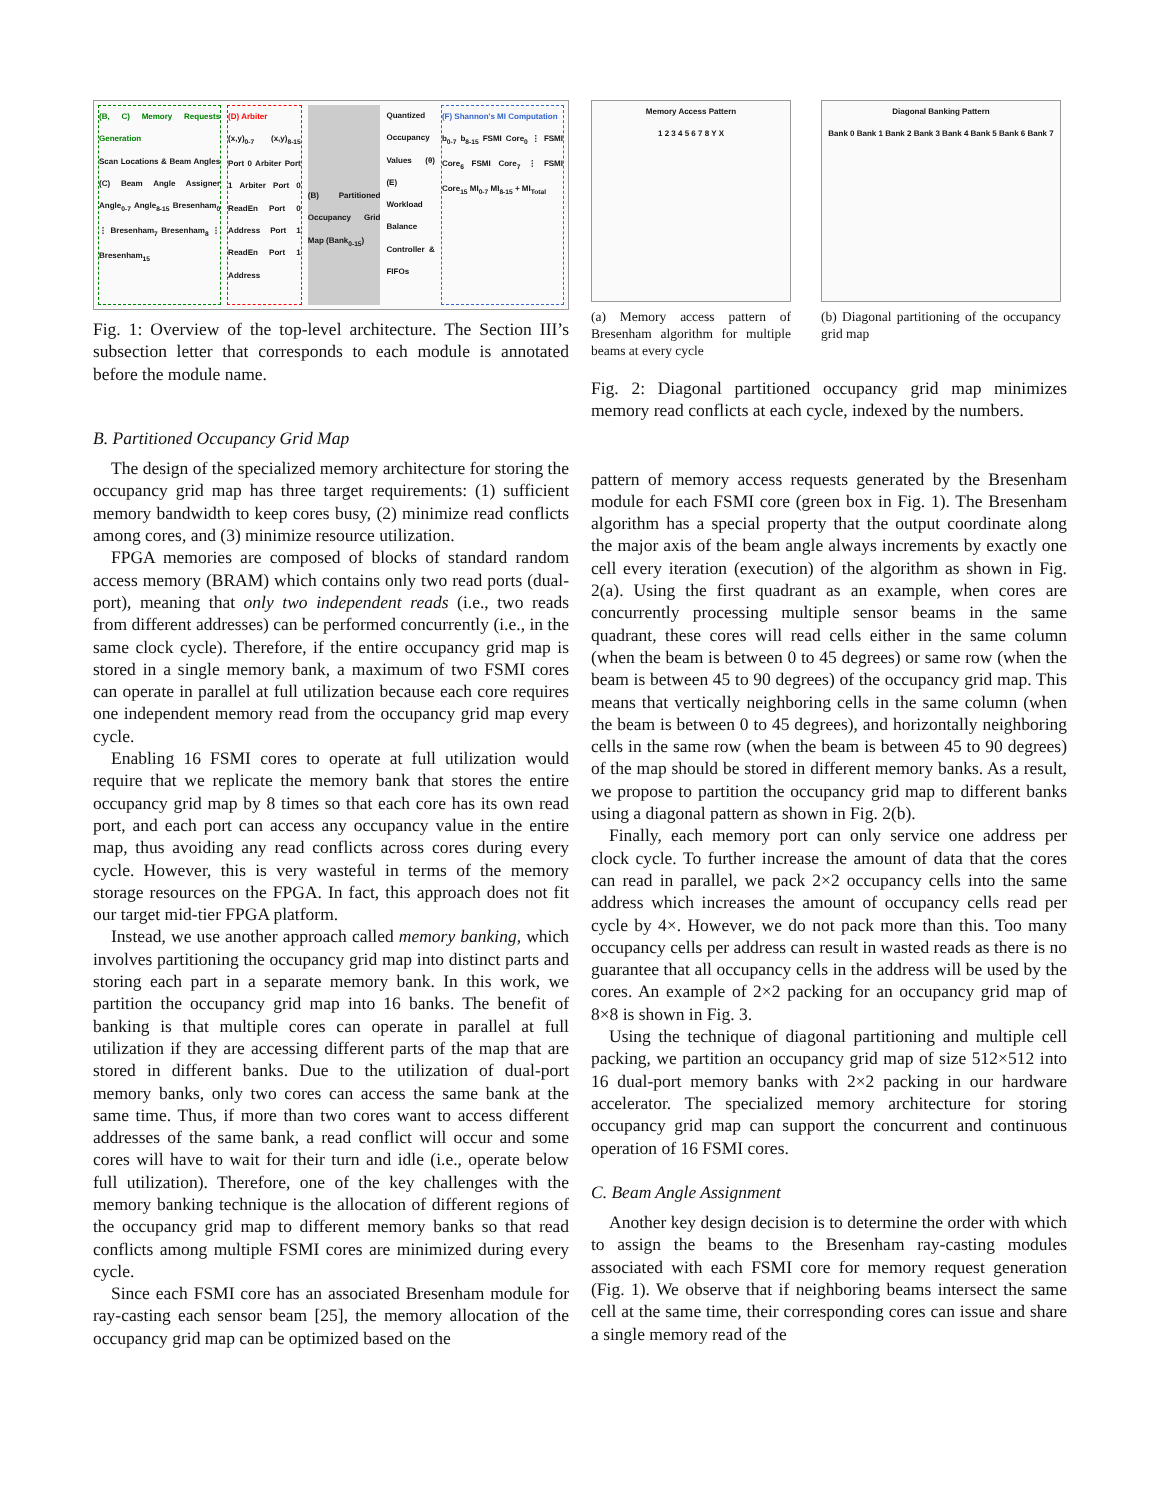(B, C) Memory Requests Generation
Scan Locations & Beam Angles (C) Beam Angle Assigner Angle<sub>0-7</sub> Angle<sub>8-15</sub> Bresenham<sub>0</sub> ⋮ Bresenham<sub>7</sub> Bresenham<sub>8</sub> ⋮ Bresenham<sub>15</sub>
(D) Arbiter
(x,y)<sub>0-7</sub> (x,y)<sub>8-15</sub> Port 0 Arbiter Port 1 Arbiter Port 0 ReadEn Port 0 Address Port 1 ReadEn Port 1 Address
(B) Partitioned Occupancy Grid Map (Bank<sub>0-15</sub>)
Quantized Occupancy Values (θ) (E) Workload Balance Controller & FIFOs
(F) Shannon's MI Computation
b<sub>0-7</sub> b<sub>8-15</sub> FSMI Core<sub>0</sub> ⋮ FSMI Core<sub>6</sub> FSMI Core<sub>7</sub> ⋮ FSMI Core<sub>15</sub> MI<sub>0-7</sub> MI<sub>8-15</sub> + MI<sub>Total</sub>
Fig. 1: Overview of the top-level architecture. The Section III’s subsection letter that corresponds to each module is annotated before the module name.
B. Partitioned Occupancy Grid Map
The design of the specialized memory architecture for storing the occupancy grid map has three target requirements: (1) sufficient memory bandwidth to keep cores busy, (2) minimize read conflicts among cores, and (3) minimize resource utilization.
FPGA memories are composed of blocks of standard random access memory (BRAM) which contains only two read ports (dual-port), meaning that only two independent reads (i.e., two reads from different addresses) can be performed concurrently (i.e., in the same clock cycle). Therefore, if the entire occupancy grid map is stored in a single memory bank, a maximum of two FSMI cores can operate in parallel at full utilization because each core requires one independent memory read from the occupancy grid map every cycle.
Enabling 16 FSMI cores to operate at full utilization would require that we replicate the memory bank that stores the entire occupancy grid map by 8 times so that each core has its own read port, and each port can access any occupancy value in the entire map, thus avoiding any read conflicts across cores during every cycle. However, this is very wasteful in terms of the memory storage resources on the FPGA. In fact, this approach does not fit our target mid-tier FPGA platform.
Instead, we use another approach called memory banking, which involves partitioning the occupancy grid map into distinct parts and storing each part in a separate memory bank. In this work, we partition the occupancy grid map into 16 banks. The benefit of banking is that multiple cores can operate in parallel at full utilization if they are accessing different parts of the map that are stored in different banks. Due to the utilization of dual-port memory banks, only two cores can access the same bank at the same time. Thus, if more than two cores want to access different addresses of the same bank, a read conflict will occur and some cores will have to wait for their turn and idle (i.e., operate below full utilization). Therefore, one of the key challenges with the memory banking technique is the allocation of different regions of the occupancy grid map to different memory banks so that read conflicts among multiple FSMI cores are minimized during every cycle.
Since each FSMI core has an associated Bresenham module for ray-casting each sensor beam [25], the memory allocation of the occupancy grid map can be optimized based on the
Memory Access Pattern
1 2 3 4 5 6 7 8 Y X
(a) Memory access pattern of Bresenham algorithm for multiple beams at every cycle
Diagonal Banking Pattern
Bank 0 Bank 1 Bank 2 Bank 3 Bank 4 Bank 5 Bank 6 Bank 7
(b) Diagonal partitioning of the occupancy grid map
Fig. 2: Diagonal partitioned occupancy grid map minimizes memory read conflicts at each cycle, indexed by the numbers.
pattern of memory access requests generated by the Bresenham module for each FSMI core (green box in Fig. 1). The Bresenham algorithm has a special property that the output coordinate along the major axis of the beam angle always increments by exactly one cell every iteration (execution) of the algorithm as shown in Fig. 2(a). Using the first quadrant as an example, when cores are concurrently processing multiple sensor beams in the same quadrant, these cores will read cells either in the same column (when the beam is between 0 to 45 degrees) or same row (when the beam is between 45 to 90 degrees) of the occupancy grid map. This means that vertically neighboring cells in the same column (when the beam is between 0 to 45 degrees), and horizontally neighboring cells in the same row (when the beam is between 45 to 90 degrees) of the map should be stored in different memory banks. As a result, we propose to partition the occupancy grid map to different banks using a diagonal pattern as shown in Fig. 2(b).
Finally, each memory port can only service one address per clock cycle. To further increase the amount of data that the cores can read in parallel, we pack 2×2 occupancy cells into the same address which increases the amount of occupancy cells read per cycle by 4×. However, we do not pack more than this. Too many occupancy cells per address can result in wasted reads as there is no guarantee that all occupancy cells in the address will be used by the cores. An example of 2×2 packing for an occupancy grid map of 8×8 is shown in Fig. 3.
Using the technique of diagonal partitioning and multiple cell packing, we partition an occupancy grid map of size 512×512 into 16 dual-port memory banks with 2×2 packing in our hardware accelerator. The specialized memory architecture for storing occupancy grid map can support the concurrent and continuous operation of 16 FSMI cores.
C. Beam Angle Assignment
Another key design decision is to determine the order with which to assign the beams to the Bresenham ray-casting modules associated with each FSMI core for memory request generation (Fig. 1). We observe that if neighboring beams intersect the same cell at the same time, their corresponding cores can issue and share a single memory read of the